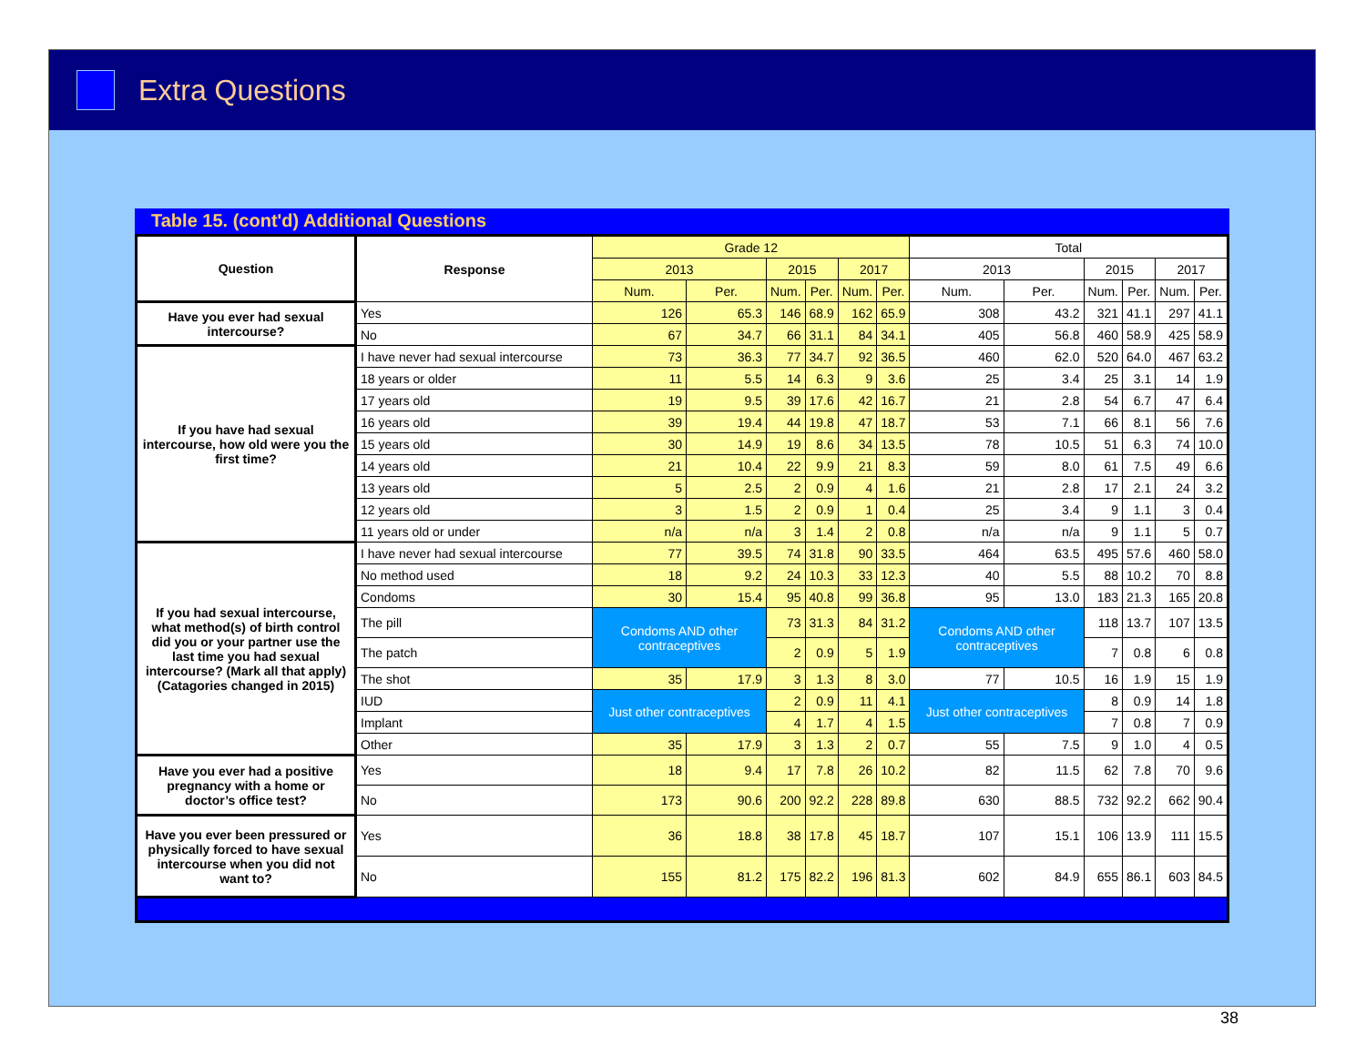Extra Questions
Table 15. (cont'd) Additional Questions
| Question | Response | Grade 12 | | | | | | Total | | | | | |
| --- | --- | --- | --- | --- | --- | --- | --- | --- | --- | --- | --- | --- | --- |
| | | 2013 | | 2015 | | 2017 | | 2013 | | 2015 | | 2017 | |
| | | Num. | Per. | Num. | Per. | Num. | Per. | Num. | Per. | Num. | Per. | Num. | Per. |
| Have you ever had sexual intercourse? | Yes | 126 | 65.3 | 146 | 68.9 | 162 | 65.9 | 308 | 43.2 | 321 | 41.1 | 297 | 41.1 |
| | No | 67 | 34.7 | 66 | 31.1 | 84 | 34.1 | 405 | 56.8 | 460 | 58.9 | 425 | 58.9 |
| If you have had sexual intercourse, how old were you the first time? | I have never had sexual intercourse | 73 | 36.3 | 77 | 34.7 | 92 | 36.5 | 460 | 62.0 | 520 | 64.0 | 467 | 63.2 |
| | 18 years or older | 11 | 5.5 | 14 | 6.3 | 9 | 3.6 | 25 | 3.4 | 25 | 3.1 | 14 | 1.9 |
| | 17 years old | 19 | 9.5 | 39 | 17.6 | 42 | 16.7 | 21 | 2.8 | 54 | 6.7 | 47 | 6.4 |
| | 16 years old | 39 | 19.4 | 44 | 19.8 | 47 | 18.7 | 53 | 7.1 | 66 | 8.1 | 56 | 7.6 |
| | 15 years old | 30 | 14.9 | 19 | 8.6 | 34 | 13.5 | 78 | 10.5 | 51 | 6.3 | 74 | 10.0 |
| | 14 years old | 21 | 10.4 | 22 | 9.9 | 21 | 8.3 | 59 | 8.0 | 61 | 7.5 | 49 | 6.6 |
| | 13 years old | 5 | 2.5 | 2 | 0.9 | 4 | 1.6 | 21 | 2.8 | 17 | 2.1 | 24 | 3.2 |
| | 12 years old | 3 | 1.5 | 2 | 0.9 | 1 | 0.4 | 25 | 3.4 | 9 | 1.1 | 3 | 0.4 |
| | 11 years old or under | n/a | n/a | 3 | 1.4 | 2 | 0.8 | n/a | n/a | 9 | 1.1 | 5 | 0.7 |
| If you had sexual intercourse, what method(s) of birth control did you or your partner use the last time you had sexual intercourse? (Mark all that apply) (Catagories changed in 2015) | I have never had sexual intercourse | 77 | 39.5 | 74 | 31.8 | 90 | 33.5 | 464 | 63.5 | 495 | 57.6 | 460 | 58.0 |
| | No method used | 18 | 9.2 | 24 | 10.3 | 33 | 12.3 | 40 | 5.5 | 88 | 10.2 | 70 | 8.8 |
| | Condoms | 30 | 15.4 | 95 | 40.8 | 99 | 36.8 | 95 | 13.0 | 183 | 21.3 | 165 | 20.8 |
| | The pill | Condoms AND other contraceptives | | 73 | 31.3 | 84 | 31.2 | Condoms AND other contraceptives | | 118 | 13.7 | 107 | 13.5 |
| | The patch | | | 2 | 0.9 | 5 | 1.9 | | | 7 | 0.8 | 6 | 0.8 |
| | The shot | 35 | 17.9 | 3 | 1.3 | 8 | 3.0 | 77 | 10.5 | 16 | 1.9 | 15 | 1.9 |
| | IUD | Just other contraceptives | | 2 | 0.9 | 11 | 4.1 | Just other contraceptives | | 8 | 0.9 | 14 | 1.8 |
| | Implant | | | 4 | 1.7 | 4 | 1.5 | | | 7 | 0.8 | 7 | 0.9 |
| | Other | 35 | 17.9 | 3 | 1.3 | 2 | 0.7 | 55 | 7.5 | 9 | 1.0 | 4 | 0.5 |
| Have you ever had a positive pregnancy with a home or doctor’s office test? | Yes | 18 | 9.4 | 17 | 7.8 | 26 | 10.2 | 82 | 11.5 | 62 | 7.8 | 70 | 9.6 |
| | No | 173 | 90.6 | 200 | 92.2 | 228 | 89.8 | 630 | 88.5 | 732 | 92.2 | 662 | 90.4 |
| Have you ever been pressured or physically forced to have sexual intercourse when you did not want to? | Yes | 36 | 18.8 | 38 | 17.8 | 45 | 18.7 | 107 | 15.1 | 106 | 13.9 | 111 | 15.5 |
| | No | 155 | 81.2 | 175 | 82.2 | 196 | 81.3 | 602 | 84.9 | 655 | 86.1 | 603 | 84.5 |
38